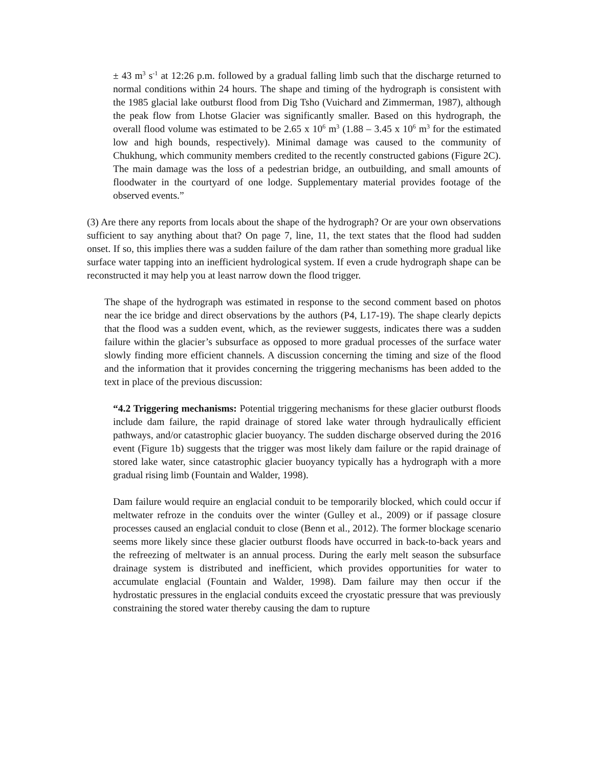± 43 m<sup>3</sup> s<sup>-1</sup> at 12:26 p.m. followed by a gradual falling limb such that the discharge returned to normal conditions within 24 hours. The shape and timing of the hydrograph is consistent with the 1985 glacial lake outburst flood from Dig Tsho (Vuichard and Zimmerman, 1987), although the peak flow from Lhotse Glacier was significantly smaller. Based on this hydrograph, the overall flood volume was estimated to be 2.65 x 10<sup>6</sup> m<sup>3</sup> (1.88 – 3.45 x 10<sup>6</sup> m<sup>3</sup> for the estimated low and high bounds, respectively). Minimal damage was caused to the community of Chukhung, which community members credited to the recently constructed gabions (Figure 2C). The main damage was the loss of a pedestrian bridge, an outbuilding, and small amounts of floodwater in the courtyard of one lodge. Supplementary material provides footage of the observed events.”
(3) Are there any reports from locals about the shape of the hydrograph? Or are your own observations sufficient to say anything about that? On page 7, line, 11, the text states that the flood had sudden onset. If so, this implies there was a sudden failure of the dam rather than something more gradual like surface water tapping into an inefficient hydrological system. If even a crude hydrograph shape can be reconstructed it may help you at least narrow down the flood trigger.
The shape of the hydrograph was estimated in response to the second comment based on photos near the ice bridge and direct observations by the authors (P4, L17-19). The shape clearly depicts that the flood was a sudden event, which, as the reviewer suggests, indicates there was a sudden failure within the glacier’s subsurface as opposed to more gradual processes of the surface water slowly finding more efficient channels. A discussion concerning the timing and size of the flood and the information that it provides concerning the triggering mechanisms has been added to the text in place of the previous discussion:
“4.2 Triggering mechanisms: Potential triggering mechanisms for these glacier outburst floods include dam failure, the rapid drainage of stored lake water through hydraulically efficient pathways, and/or catastrophic glacier buoyancy. The sudden discharge observed during the 2016 event (Figure 1b) suggests that the trigger was most likely dam failure or the rapid drainage of stored lake water, since catastrophic glacier buoyancy typically has a hydrograph with a more gradual rising limb (Fountain and Walder, 1998).
Dam failure would require an englacial conduit to be temporarily blocked, which could occur if meltwater refroze in the conduits over the winter (Gulley et al., 2009) or if passage closure processes caused an englacial conduit to close (Benn et al., 2012). The former blockage scenario seems more likely since these glacier outburst floods have occurred in back-to-back years and the refreezing of meltwater is an annual process. During the early melt season the subsurface drainage system is distributed and inefficient, which provides opportunities for water to accumulate englacial (Fountain and Walder, 1998). Dam failure may then occur if the hydrostatic pressures in the englacial conduits exceed the cryostatic pressure that was previously constraining the stored water thereby causing the dam to rupture